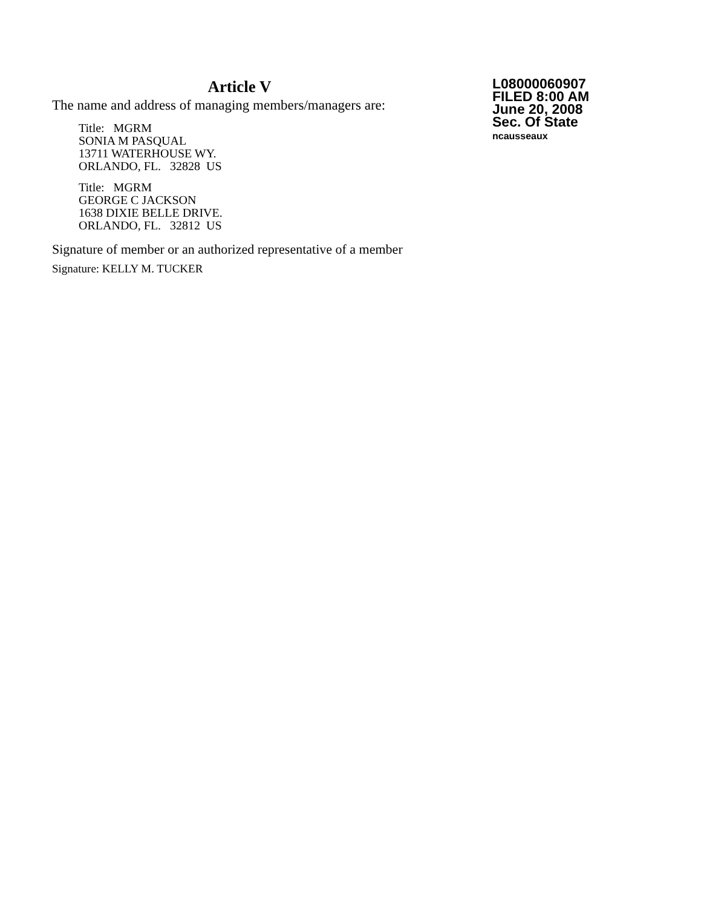Article V
The name and address of managing members/managers are:
Title: MGRM
SONIA M PASQUAL
13711 WATERHOUSE WY.
ORLANDO, FL. 32828 US
Title: MGRM
GEORGE C JACKSON
1638 DIXIE BELLE DRIVE.
ORLANDO, FL. 32812 US
Signature of member or an authorized representative of a member
Signature: KELLY M. TUCKER
L08000060907
FILED 8:00 AM
June 20, 2008
Sec. Of State
ncausseaux